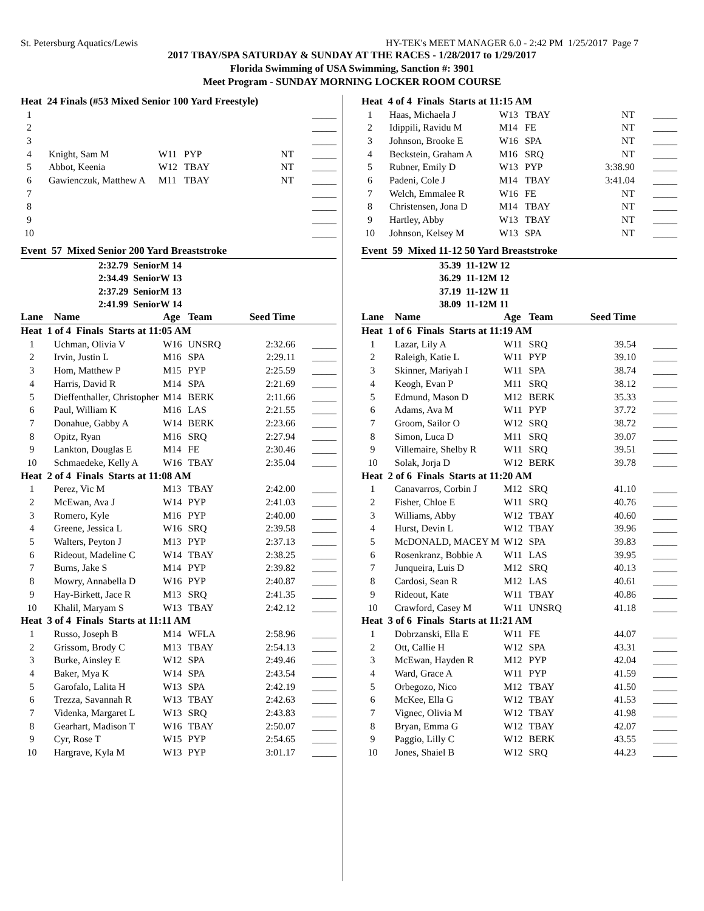St. Petersburg Aquatics/Lewis HY-TEK's MEET MANAGER 6.0 - 2:42 PM 1/25/2017 Page 7
2017 TBAY/SPA SATURDAY & SUNDAY AT THE RACES - 1/28/2017 to 1/29/2017
Florida Swimming of USA Swimming, Sanction #: 3901
Meet Program - SUNDAY MORNING LOCKER ROOM COURSE
| Heat 24 Finals (#53 Mixed Senior 100 Yard Freestyle) | | | | | |
| 1 | | | | | _____ |
| 2 | | | | | _____ |
| 3 | | | | | _____ |
| 4 | Knight, Sam M | W11 | PYP | NT | _____ |
| 5 | Abbot, Keenia | W12 | TBAY | NT | _____ |
| 6 | Gawienczuk, Matthew A | M11 | TBAY | NT | _____ |
| 7 | | | | | _____ |
| 8 | | | | | _____ |
| 9 | | | | | _____ |
| 10 | | | | | _____ |
Event 57 Mixed Senior 200 Yard Breaststroke
2:32.79 SeniorM 14
2:34.49 SeniorW 13
2:37.29 SeniorM 13
2:41.99 SeniorW 14
| Lane | Name | Age | Team | Seed Time | |
| Heat 1 of 4 Finals Starts at 11:05 AM | | | | | |
| 1 | Uchman, Olivia V | W16 | UNSRQ | 2:32.66 | _____ |
| 2 | Irvin, Justin L | M16 | SPA | 2:29.11 | _____ |
| 3 | Hom, Matthew P | M15 | PYP | 2:25.59 | _____ |
| 4 | Harris, David R | M14 | SPA | 2:21.69 | _____ |
| 5 | Dieffenthaller, Christopher | M14 | BERK | 2:11.66 | _____ |
| 6 | Paul, William K | M16 | LAS | 2:21.55 | _____ |
| 7 | Donahue, Gabby A | W14 | BERK | 2:23.66 | _____ |
| 8 | Opitz, Ryan | M16 | SRQ | 2:27.94 | _____ |
| 9 | Lankton, Douglas E | M14 | FE | 2:30.46 | _____ |
| 10 | Schmaedeke, Kelly A | W16 | TBAY | 2:35.04 | _____ |
| Heat 2 of 4 Finals Starts at 11:08 AM | | | | | |
| 1 | Perez, Vic M | M13 | TBAY | 2:42.00 | _____ |
| 2 | McEwan, Ava J | W14 | PYP | 2:41.03 | _____ |
| 3 | Romero, Kyle | M16 | PYP | 2:40.00 | _____ |
| 4 | Greene, Jessica L | W16 | SRQ | 2:39.58 | _____ |
| 5 | Walters, Peyton J | M13 | PYP | 2:37.13 | _____ |
| 6 | Rideout, Madeline C | W14 | TBAY | 2:38.25 | _____ |
| 7 | Burns, Jake S | M14 | PYP | 2:39.82 | _____ |
| 8 | Mowry, Annabella D | W16 | PYP | 2:40.87 | _____ |
| 9 | Hay-Birkett, Jace R | M13 | SRQ | 2:41.35 | _____ |
| 10 | Khalil, Maryam S | W13 | TBAY | 2:42.12 | _____ |
| Heat 3 of 4 Finals Starts at 11:11 AM | | | | | |
| 1 | Russo, Joseph B | M14 | WFLA | 2:58.96 | _____ |
| 2 | Grissom, Brody C | M13 | TBAY | 2:54.13 | _____ |
| 3 | Burke, Ainsley E | W12 | SPA | 2:49.46 | _____ |
| 4 | Baker, Mya K | W14 | SPA | 2:43.54 | _____ |
| 5 | Garofalo, Lalita H | W13 | SPA | 2:42.19 | _____ |
| 6 | Trezza, Savannah R | W13 | TBAY | 2:42.63 | _____ |
| 7 | Videnka, Margaret L | W13 | SRQ | 2:43.83 | _____ |
| 8 | Gearhart, Madison T | W16 | TBAY | 2:50.07 | _____ |
| 9 | Cyr, Rose T | W15 | PYP | 2:54.65 | _____ |
| 10 | Hargrave, Kyla M | W13 | PYP | 3:01.17 | _____ |
| Heat 4 of 4 Finals Starts at 11:15 AM | | | | | |
| 1 | Haas, Michaela J | W13 | TBAY | NT | _____ |
| 2 | Idippili, Ravidu M | M14 | FE | NT | _____ |
| 3 | Johnson, Brooke E | W16 | SPA | NT | _____ |
| 4 | Beckstein, Graham A | M16 | SRQ | NT | _____ |
| 5 | Rubner, Emily D | W13 | PYP | 3:38.90 | _____ |
| 6 | Padeni, Cole J | M14 | TBAY | 3:41.04 | _____ |
| 7 | Welch, Emmalee R | W16 | FE | NT | _____ |
| 8 | Christensen, Jona D | M14 | TBAY | NT | _____ |
| 9 | Hartley, Abby | W13 | TBAY | NT | _____ |
| 10 | Johnson, Kelsey M | W13 | SPA | NT | _____ |
Event 59 Mixed 11-12 50 Yard Breaststroke
35.39 11-12W 12
36.29 11-12M 12
37.19 11-12W 11
38.09 11-12M 11
| Lane | Name | Age | Team | Seed Time | |
| Heat 1 of 6 Finals Starts at 11:19 AM | | | | | |
| 1 | Lazar, Lily A | W11 | SRQ | 39.54 | _____ |
| 2 | Raleigh, Katie L | W11 | PYP | 39.10 | _____ |
| 3 | Skinner, Mariyah I | W11 | SPA | 38.74 | _____ |
| 4 | Keogh, Evan P | M11 | SRQ | 38.12 | _____ |
| 5 | Edmund, Mason D | M12 | BERK | 35.33 | _____ |
| 6 | Adams, Ava M | W11 | PYP | 37.72 | _____ |
| 7 | Groom, Sailor O | W12 | SRQ | 38.72 | _____ |
| 8 | Simon, Luca D | M11 | SRQ | 39.07 | _____ |
| 9 | Villemaire, Shelby R | W11 | SRQ | 39.51 | _____ |
| 10 | Solak, Jorja D | W12 | BERK | 39.78 | _____ |
| Heat 2 of 6 Finals Starts at 11:20 AM | | | | | |
| 1 | Canavarros, Corbin J | M12 | SRQ | 41.10 | _____ |
| 2 | Fisher, Chloe E | W11 | SRQ | 40.76 | _____ |
| 3 | Williams, Abby | W12 | TBAY | 40.60 | _____ |
| 4 | Hurst, Devin L | W12 | TBAY | 39.96 | _____ |
| 5 | McDONALD, MACEY M | W12 | SPA | 39.83 | _____ |
| 6 | Rosenkranz, Bobbie A | W11 | LAS | 39.95 | _____ |
| 7 | Junqueira, Luis D | M12 | SRQ | 40.13 | _____ |
| 8 | Cardosi, Sean R | M12 | LAS | 40.61 | _____ |
| 9 | Rideout, Kate | W11 | TBAY | 40.86 | _____ |
| 10 | Crawford, Casey M | W11 | UNSRQ | 41.18 | _____ |
| Heat 3 of 6 Finals Starts at 11:21 AM | | | | | |
| 1 | Dobrzanski, Ella E | W11 | FE | 44.07 | _____ |
| 2 | Ott, Callie H | W12 | SPA | 43.31 | _____ |
| 3 | McEwan, Hayden R | M12 | PYP | 42.04 | _____ |
| 4 | Ward, Grace A | W11 | PYP | 41.59 | _____ |
| 5 | Orbegozo, Nico | M12 | TBAY | 41.50 | _____ |
| 6 | McKee, Ella G | W12 | TBAY | 41.53 | _____ |
| 7 | Vignec, Olivia M | W12 | TBAY | 41.98 | _____ |
| 8 | Bryan, Emma G | W12 | TBAY | 42.07 | _____ |
| 9 | Paggio, Lilly C | W12 | BERK | 43.55 | _____ |
| 10 | Jones, Shaiel B | W12 | SRQ | 44.23 | _____ |